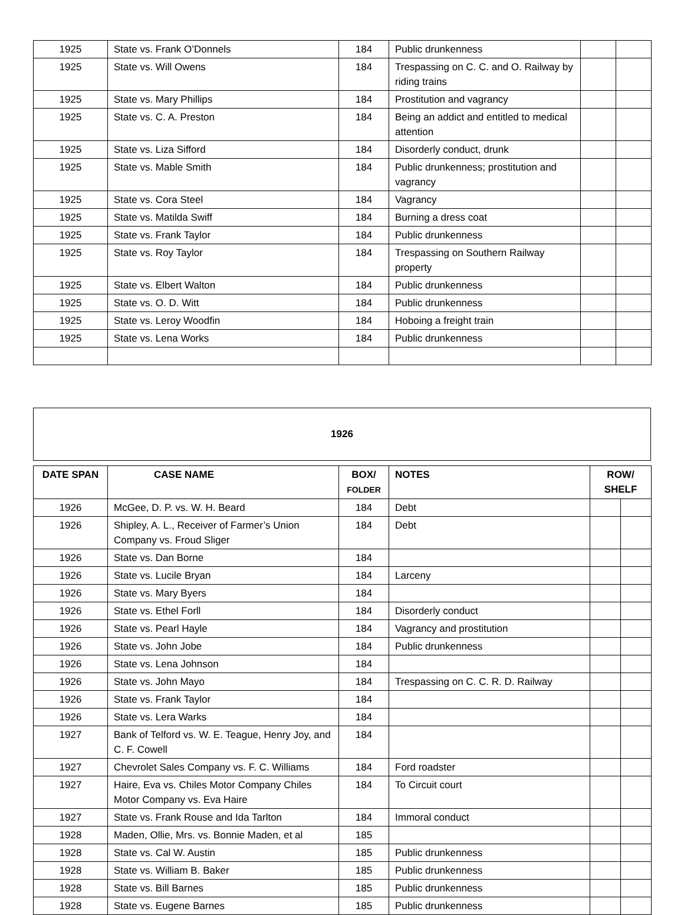| 1925 | State vs. Frank O’Donnels | 184 | Public drunkenness | | |
| 1925 | State vs. Will Owens | 184 | Trespassing on C. C. and O. Railway by riding trains | | |
| 1925 | State vs. Mary Phillips | 184 | Prostitution and vagrancy | | |
| 1925 | State vs. C. A. Preston | 184 | Being an addict and entitled to medical attention | | |
| 1925 | State vs. Liza Sifford | 184 | Disorderly conduct, drunk | | |
| 1925 | State vs. Mable Smith | 184 | Public drunkenness; prostitution and vagrancy | | |
| 1925 | State vs. Cora Steel | 184 | Vagrancy | | |
| 1925 | State vs. Matilda Swiff | 184 | Burning a dress coat | | |
| 1925 | State vs. Frank Taylor | 184 | Public drunkenness | | |
| 1925 | State vs. Roy Taylor | 184 | Trespassing on Southern Railway property | | |
| 1925 | State vs. Elbert Walton | 184 | Public drunkenness | | |
| 1925 | State vs. O. D. Witt | 184 | Public drunkenness | | |
| 1925 | State vs. Leroy Woodfin | 184 | Hoboing a freight train | | |
| 1925 | State vs. Lena Works | 184 | Public drunkenness | | |
1926
| DATE SPAN | CASE NAME | BOX/ FOLDER | NOTES | ROW/ SHELF | |
| --- | --- | --- | --- | --- | --- |
| 1926 | McGee, D. P. vs. W. H. Beard | 184 | Debt | | |
| 1926 | Shipley, A. L., Receiver of Farmer’s Union Company vs. Froud Sliger | 184 | Debt | | |
| 1926 | State vs. Dan Borne | 184 | | | |
| 1926 | State vs. Lucile Bryan | 184 | Larceny | | |
| 1926 | State vs. Mary Byers | 184 | | | |
| 1926 | State vs. Ethel Forll | 184 | Disorderly conduct | | |
| 1926 | State vs. Pearl Hayle | 184 | Vagrancy and prostitution | | |
| 1926 | State vs. John Jobe | 184 | Public drunkenness | | |
| 1926 | State vs. Lena Johnson | 184 | | | |
| 1926 | State vs. John Mayo | 184 | Trespassing on C. C. R. D. Railway | | |
| 1926 | State vs. Frank Taylor | 184 | | | |
| 1926 | State vs. Lera Warks | 184 | | | |
| 1927 | Bank of Telford vs. W. E. Teague, Henry Joy, and C. F. Cowell | 184 | | | |
| 1927 | Chevrolet Sales Company vs. F. C. Williams | 184 | Ford roadster | | |
| 1927 | Haire, Eva vs. Chiles Motor Company Chiles Motor Company vs. Eva Haire | 184 | To Circuit court | | |
| 1927 | State vs. Frank Rouse and Ida Tarlton | 184 | Immoral conduct | | |
| 1928 | Maden, Ollie, Mrs. vs. Bonnie Maden, et al | 185 | | | |
| 1928 | State vs. Cal W. Austin | 185 | Public drunkenness | | |
| 1928 | State vs. William B. Baker | 185 | Public drunkenness | | |
| 1928 | State vs. Bill Barnes | 185 | Public drunkenness | | |
| 1928 | State vs. Eugene Barnes | 185 | Public drunkenness | | |